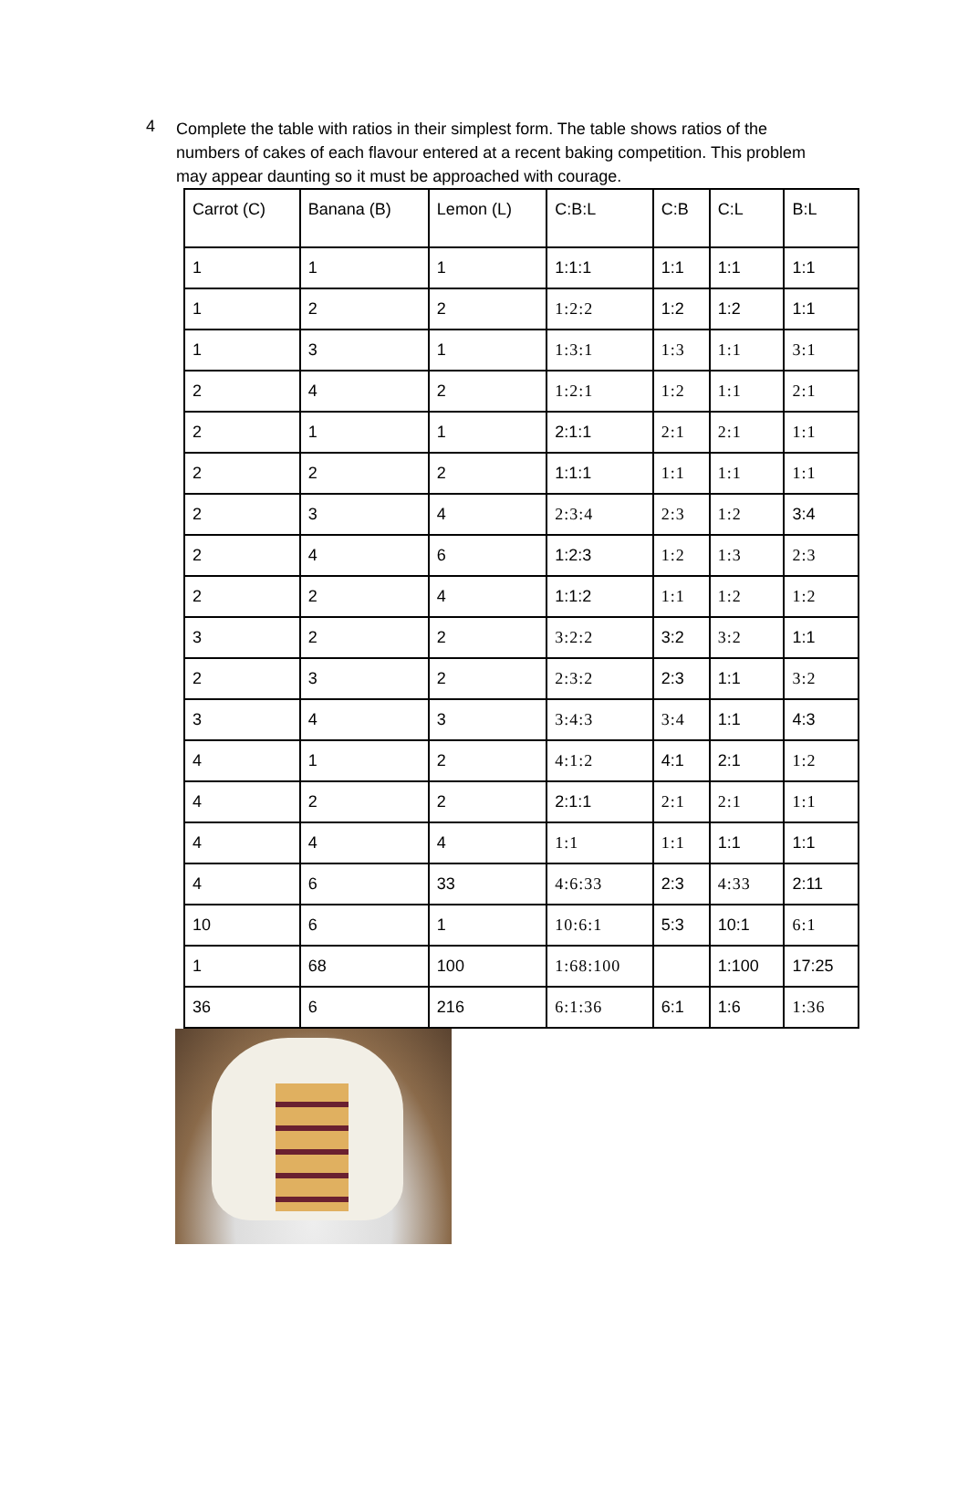4
Complete the table with ratios in their simplest form. The table shows ratios of the numbers of cakes of each flavour entered at a recent baking competition. This problem may appear daunting so it must be approached with courage.
| Carrot (C) | Banana (B) | Lemon (L) | C:B:L | C:B | C:L | B:L |
| --- | --- | --- | --- | --- | --- | --- |
| 1 | 1 | 1 | 1:1:1 | 1:1 | 1:1 | 1:1 |
| 1 | 2 | 2 | 1:2:2 | 1:2 | 1:2 | 1:1 |
| 1 | 3 | 1 | 1:3:1 | 1:3 | 1:1 | 3:1 |
| 2 | 4 | 2 | 1:2:1 | 1:2 | 1:1 | 2:1 |
| 2 | 1 | 1 | 2:1:1 | 2:1 | 2:1 | 1:1 |
| 2 | 2 | 2 | 1:1:1 | 1:1 | 1:1 | 1:1 |
| 2 | 3 | 4 | 2:3:4 | 2:3 | 1:2 | 3:4 |
| 2 | 4 | 6 | 1:2:3 | 1:2 | 1:3 | 2:3 |
| 2 | 2 | 4 | 1:1:2 | 1:1 | 1:2 | 1:2 |
| 3 | 2 | 2 | 3:2:2 | 3:2 | 3:2 | 1:1 |
| 2 | 3 | 2 | 2:3:2 | 2:3 | 1:1 | 3:2 |
| 3 | 4 | 3 | 3:4:3 | 3:4 | 1:1 | 4:3 |
| 4 | 1 | 2 | 4:1:2 | 4:1 | 2:1 | 1:2 |
| 4 | 2 | 2 | 2:1:1 | 2:1 | 2:1 | 1:1 |
| 4 | 4 | 4 | 1:1 | 1:1 | 1:1 | 1:1 |
| 4 | 6 | 33 | 4:6:33 | 2:3 | 4:33 | 2:11 |
| 10 | 6 | 1 | 10:6:1 | 5:3 | 10:1 | 6:1 |
| 1 | 68 | 100 | 1:68:100 | | 1:100 | 17:25 |
| 36 | 6 | 216 | 6:1:36 | 6:1 | 1:6 | 1:36 |